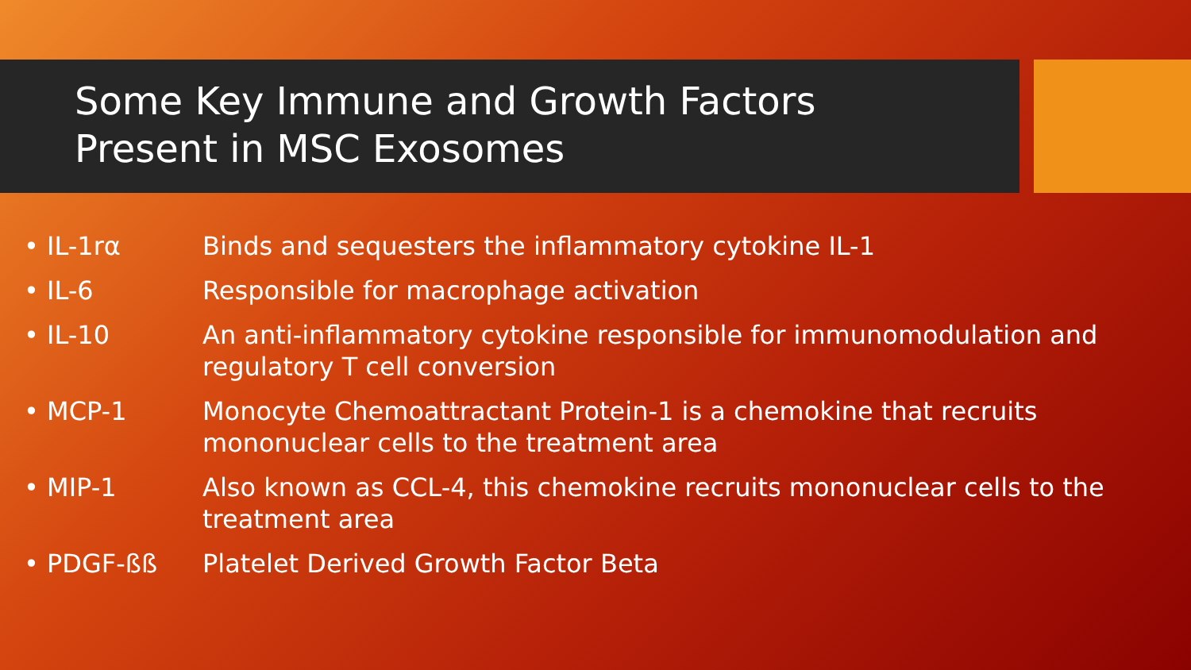Some Key Immune and Growth Factors
Present in MSC Exosomes
• IL-1rα Binds and sequesters the inflammatory cytokine IL-1
• IL-6 Responsible for macrophage activation
• IL-10 An anti-inflammatory cytokine responsible for immunomodulation and regulatory T cell conversion
• MCP-1 Monocyte Chemoattractant Protein-1 is a chemokine that recruits mononuclear cells to the treatment area
• MIP-1 Also known as CCL-4, this chemokine recruits mononuclear cells to the treatment area
• PDGF-ßß Platelet Derived Growth Factor Beta